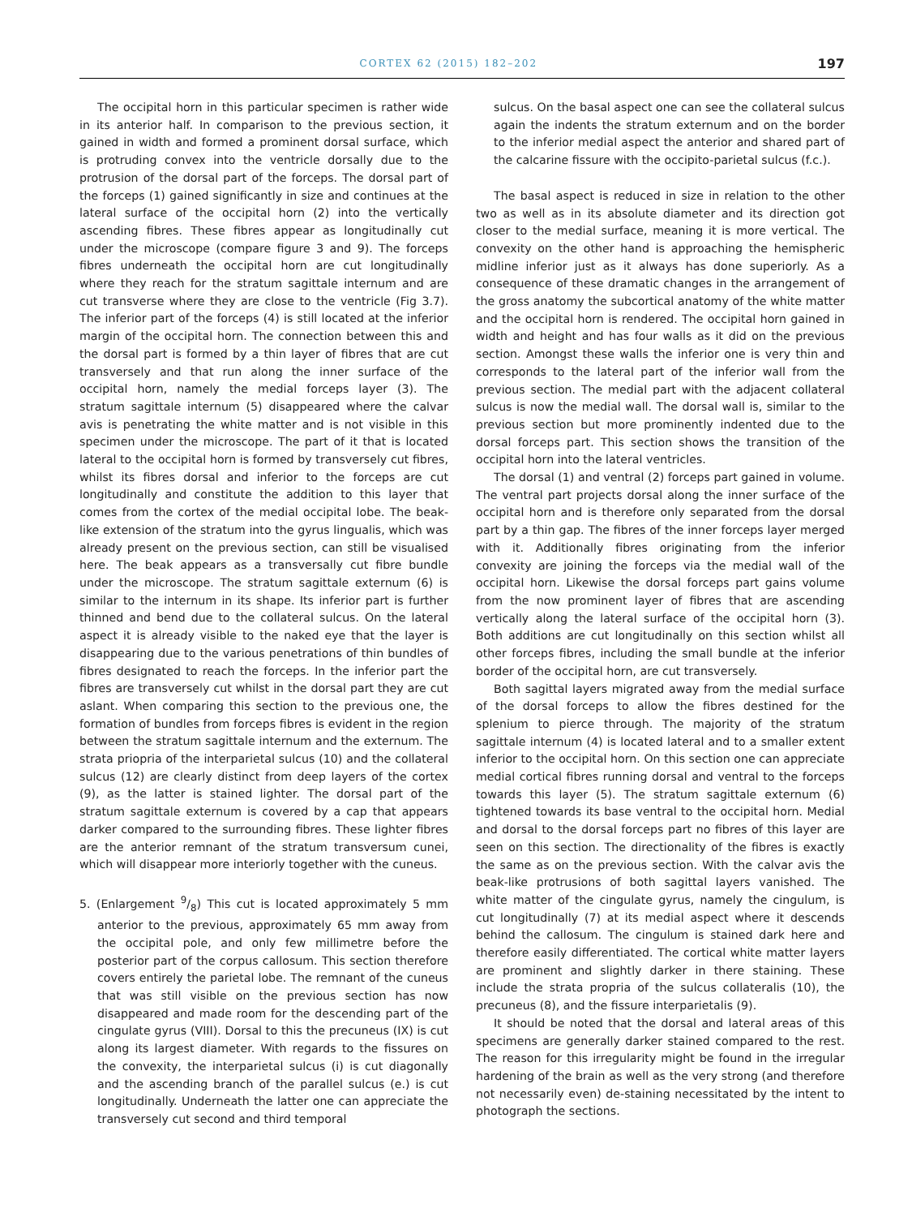CORTEX 62 (2015) 182–202 197
The occipital horn in this particular specimen is rather wide in its anterior half. In comparison to the previous section, it gained in width and formed a prominent dorsal surface, which is protruding convex into the ventricle dorsally due to the protrusion of the dorsal part of the forceps. The dorsal part of the forceps (1) gained significantly in size and continues at the lateral surface of the occipital horn (2) into the vertically ascending fibres. These fibres appear as longitudinally cut under the microscope (compare figure 3 and 9). The forceps fibres underneath the occipital horn are cut longitudinally where they reach for the stratum sagittale internum and are cut transverse where they are close to the ventricle (Fig 3.7). The inferior part of the forceps (4) is still located at the inferior margin of the occipital horn. The connection between this and the dorsal part is formed by a thin layer of fibres that are cut transversely and that run along the inner surface of the occipital horn, namely the medial forceps layer (3). The stratum sagittale internum (5) disappeared where the calvar avis is penetrating the white matter and is not visible in this specimen under the microscope. The part of it that is located lateral to the occipital horn is formed by transversely cut fibres, whilst its fibres dorsal and inferior to the forceps are cut longitudinally and constitute the addition to this layer that comes from the cortex of the medial occipital lobe. The beak-like extension of the stratum into the gyrus lingualis, which was already present on the previous section, can still be visualised here. The beak appears as a transversally cut fibre bundle under the microscope. The stratum sagittale externum (6) is similar to the internum in its shape. Its inferior part is further thinned and bend due to the collateral sulcus. On the lateral aspect it is already visible to the naked eye that the layer is disappearing due to the various penetrations of thin bundles of fibres designated to reach the forceps. In the inferior part the fibres are transversely cut whilst in the dorsal part they are cut aslant. When comparing this section to the previous one, the formation of bundles from forceps fibres is evident in the region between the stratum sagittale internum and the externum. The strata priopria of the interparietal sulcus (10) and the collateral sulcus (12) are clearly distinct from deep layers of the cortex (9), as the latter is stained lighter. The dorsal part of the stratum sagittale externum is covered by a cap that appears darker compared to the surrounding fibres. These lighter fibres are the anterior remnant of the stratum transversum cunei, which will disappear more interiorly together with the cuneus.
5. (Enlargement 9/8) This cut is located approximately 5 mm anterior to the previous, approximately 65 mm away from the occipital pole, and only few millimetre before the posterior part of the corpus callosum. This section therefore covers entirely the parietal lobe. The remnant of the cuneus that was still visible on the previous section has now disappeared and made room for the descending part of the cingulate gyrus (VIII). Dorsal to this the precuneus (IX) is cut along its largest diameter. With regards to the fissures on the convexity, the interparietal sulcus (i) is cut diagonally and the ascending branch of the parallel sulcus (e.) is cut longitudinally. Underneath the latter one can appreciate the transversely cut second and third temporal
sulcus. On the basal aspect one can see the collateral sulcus again the indents the stratum externum and on the border to the inferior medial aspect the anterior and shared part of the calcarine fissure with the occipito-parietal sulcus (f.c.).
The basal aspect is reduced in size in relation to the other two as well as in its absolute diameter and its direction got closer to the medial surface, meaning it is more vertical. The convexity on the other hand is approaching the hemispheric midline inferior just as it always has done superiorly. As a consequence of these dramatic changes in the arrangement of the gross anatomy the subcortical anatomy of the white matter and the occipital horn is rendered. The occipital horn gained in width and height and has four walls as it did on the previous section. Amongst these walls the inferior one is very thin and corresponds to the lateral part of the inferior wall from the previous section. The medial part with the adjacent collateral sulcus is now the medial wall. The dorsal wall is, similar to the previous section but more prominently indented due to the dorsal forceps part. This section shows the transition of the occipital horn into the lateral ventricles.
The dorsal (1) and ventral (2) forceps part gained in volume. The ventral part projects dorsal along the inner surface of the occipital horn and is therefore only separated from the dorsal part by a thin gap. The fibres of the inner forceps layer merged with it. Additionally fibres originating from the inferior convexity are joining the forceps via the medial wall of the occipital horn. Likewise the dorsal forceps part gains volume from the now prominent layer of fibres that are ascending vertically along the lateral surface of the occipital horn (3). Both additions are cut longitudinally on this section whilst all other forceps fibres, including the small bundle at the inferior border of the occipital horn, are cut transversely.
Both sagittal layers migrated away from the medial surface of the dorsal forceps to allow the fibres destined for the splenium to pierce through. The majority of the stratum sagittale internum (4) is located lateral and to a smaller extent inferior to the occipital horn. On this section one can appreciate medial cortical fibres running dorsal and ventral to the forceps towards this layer (5). The stratum sagittale externum (6) tightened towards its base ventral to the occipital horn. Medial and dorsal to the dorsal forceps part no fibres of this layer are seen on this section. The directionality of the fibres is exactly the same as on the previous section. With the calvar avis the beak-like protrusions of both sagittal layers vanished. The white matter of the cingulate gyrus, namely the cingulum, is cut longitudinally (7) at its medial aspect where it descends behind the callosum. The cingulum is stained dark here and therefore easily differentiated. The cortical white matter layers are prominent and slightly darker in there staining. These include the strata propria of the sulcus collateralis (10), the precuneus (8), and the fissure interparietalis (9).
It should be noted that the dorsal and lateral areas of this specimens are generally darker stained compared to the rest. The reason for this irregularity might be found in the irregular hardening of the brain as well as the very strong (and therefore not necessarily even) de-staining necessitated by the intent to photograph the sections.